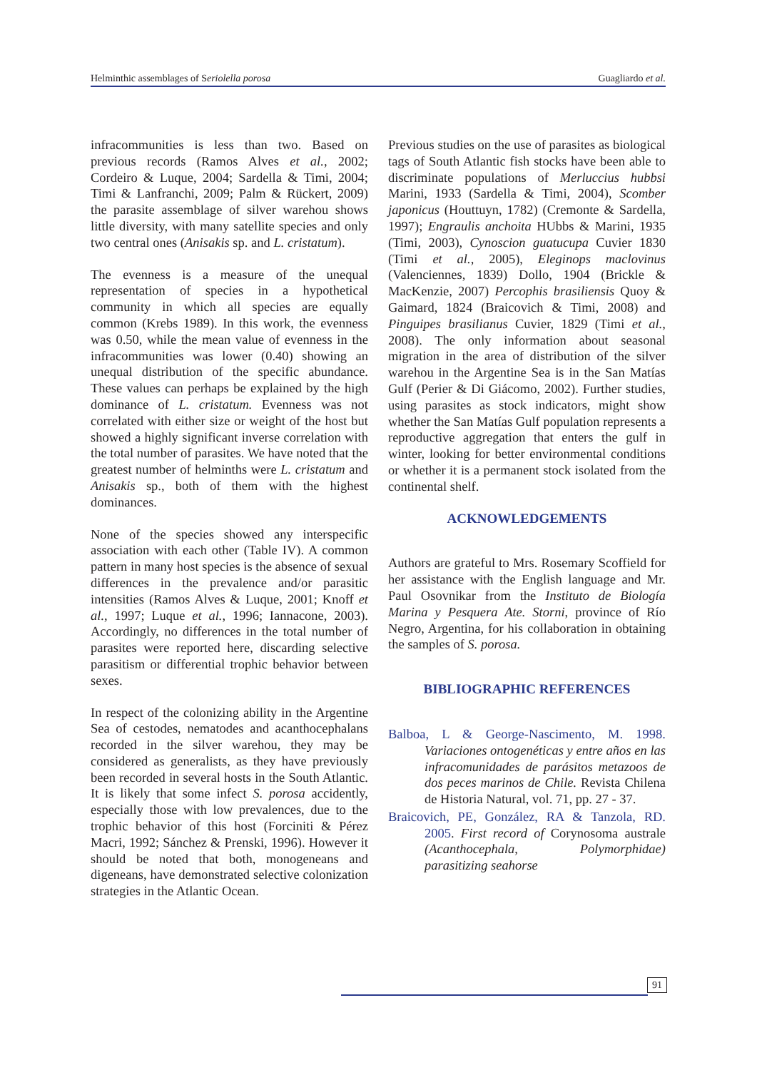Helminthic assemblages of Seriolella porosa Guagliardo et al.
infracommunities is less than two. Based on previous records (Ramos Alves et al., 2002; Cordeiro & Luque, 2004; Sardella & Timi, 2004; Timi & Lanfranchi, 2009; Palm & Rückert, 2009) the parasite assemblage of silver warehou shows little diversity, with many satellite species and only two central ones (Anisakis sp. and L. cristatum).
The evenness is a measure of the unequal representation of species in a hypothetical community in which all species are equally common (Krebs 1989). In this work, the evenness was 0.50, while the mean value of evenness in the infracommunities was lower (0.40) showing an unequal distribution of the specific abundance. These values can perhaps be explained by the high dominance of L. cristatum. Evenness was not correlated with either size or weight of the host but showed a highly significant inverse correlation with the total number of parasites. We have noted that the greatest number of helminths were L. cristatum and Anisakis sp., both of them with the highest dominances.
None of the species showed any interspecific association with each other (Table IV). A common pattern in many host species is the absence of sexual differences in the prevalence and/or parasitic intensities (Ramos Alves & Luque, 2001; Knoff et al., 1997; Luque et al., 1996; Iannacone, 2003). Accordingly, no differences in the total number of parasites were reported here, discarding selective parasitism or differential trophic behavior between sexes.
In respect of the colonizing ability in the Argentine Sea of cestodes, nematodes and acanthocephalans recorded in the silver warehou, they may be considered as generalists, as they have previously been recorded in several hosts in the South Atlantic. It is likely that some infect S. porosa accidently, especially those with low prevalences, due to the trophic behavior of this host (Forciniti & Pérez Macri, 1992; Sánchez & Prenski, 1996). However it should be noted that both, monogeneans and digeneans, have demonstrated selective colonization strategies in the Atlantic Ocean.
Previous studies on the use of parasites as biological tags of South Atlantic fish stocks have been able to discriminate populations of Merluccius hubbsi Marini, 1933 (Sardella & Timi, 2004), Scomber japonicus (Houttuyn, 1782) (Cremonte & Sardella, 1997); Engraulis anchoita HUbbs & Marini, 1935 (Timi, 2003), Cynoscion guatucupa Cuvier 1830 (Timi et al., 2005), Eleginops maclovinus (Valenciennes, 1839) Dollo, 1904 (Brickle & MacKenzie, 2007) Percophis brasiliensis Quoy & Gaimard, 1824 (Braicovich & Timi, 2008) and Pinguipes brasilianus Cuvier, 1829 (Timi et al., 2008). The only information about seasonal migration in the area of distribution of the silver warehou in the Argentine Sea is in the San Matías Gulf (Perier & Di Giácomo, 2002). Further studies, using parasites as stock indicators, might show whether the San Matías Gulf population represents a reproductive aggregation that enters the gulf in winter, looking for better environmental conditions or whether it is a permanent stock isolated from the continental shelf.
ACKNOWLEDGEMENTS
Authors are grateful to Mrs. Rosemary Scoffield for her assistance with the English language and Mr. Paul Osovnikar from the Instituto de Biología Marina y Pesquera Ate. Storni, province of Río Negro, Argentina, for his collaboration in obtaining the samples of S. porosa.
BIBLIOGRAPHIC REFERENCES
Balboa, L & George-Nascimento, M. 1998. Variaciones ontogenéticas y entre años en las infracomunidades de parásitos metazoos de dos peces marinos de Chile. Revista Chilena de Historia Natural, vol. 71, pp. 27 - 37.
Braicovich, PE, González, RA & Tanzola, RD. 2005. First record of Corynosoma australe (Acanthocephala, Polymorphidae) parasitizing seahorse
91